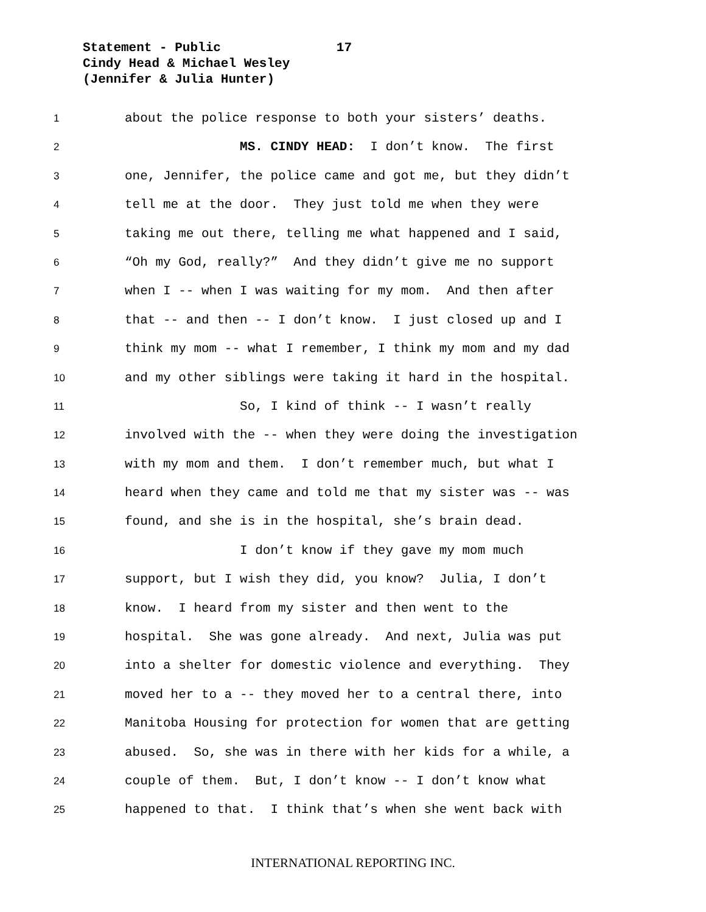Statement - Public 17
Cindy Head & Michael Wesley
(Jennifer & Julia Hunter)
1 about the police response to both your sisters’ deaths.
2 MS. CINDY HEAD: I don’t know. The first
3 one, Jennifer, the police came and got me, but they didn’t
4 tell me at the door. They just told me when they were
5 taking me out there, telling me what happened and I said,
6 “Oh my God, really?” And they didn’t give me no support
7 when I -- when I was waiting for my mom. And then after
8 that -- and then -- I don’t know. I just closed up and I
9 think my mom -- what I remember, I think my mom and my dad
10 and my other siblings were taking it hard in the hospital.
11 So, I kind of think -- I wasn’t really
12 involved with the -- when they were doing the investigation
13 with my mom and them. I don’t remember much, but what I
14 heard when they came and told me that my sister was -- was
15 found, and she is in the hospital, she’s brain dead.
16 I don’t know if they gave my mom much
17 support, but I wish they did, you know? Julia, I don’t
18 know. I heard from my sister and then went to the
19 hospital. She was gone already. And next, Julia was put
20 into a shelter for domestic violence and everything. They
21 moved her to a -- they moved her to a central there, into
22 Manitoba Housing for protection for women that are getting
23 abused. So, she was in there with her kids for a while, a
24 couple of them. But, I don’t know -- I don’t know what
25 happened to that. I think that’s when she went back with
INTERNATIONAL REPORTING INC.